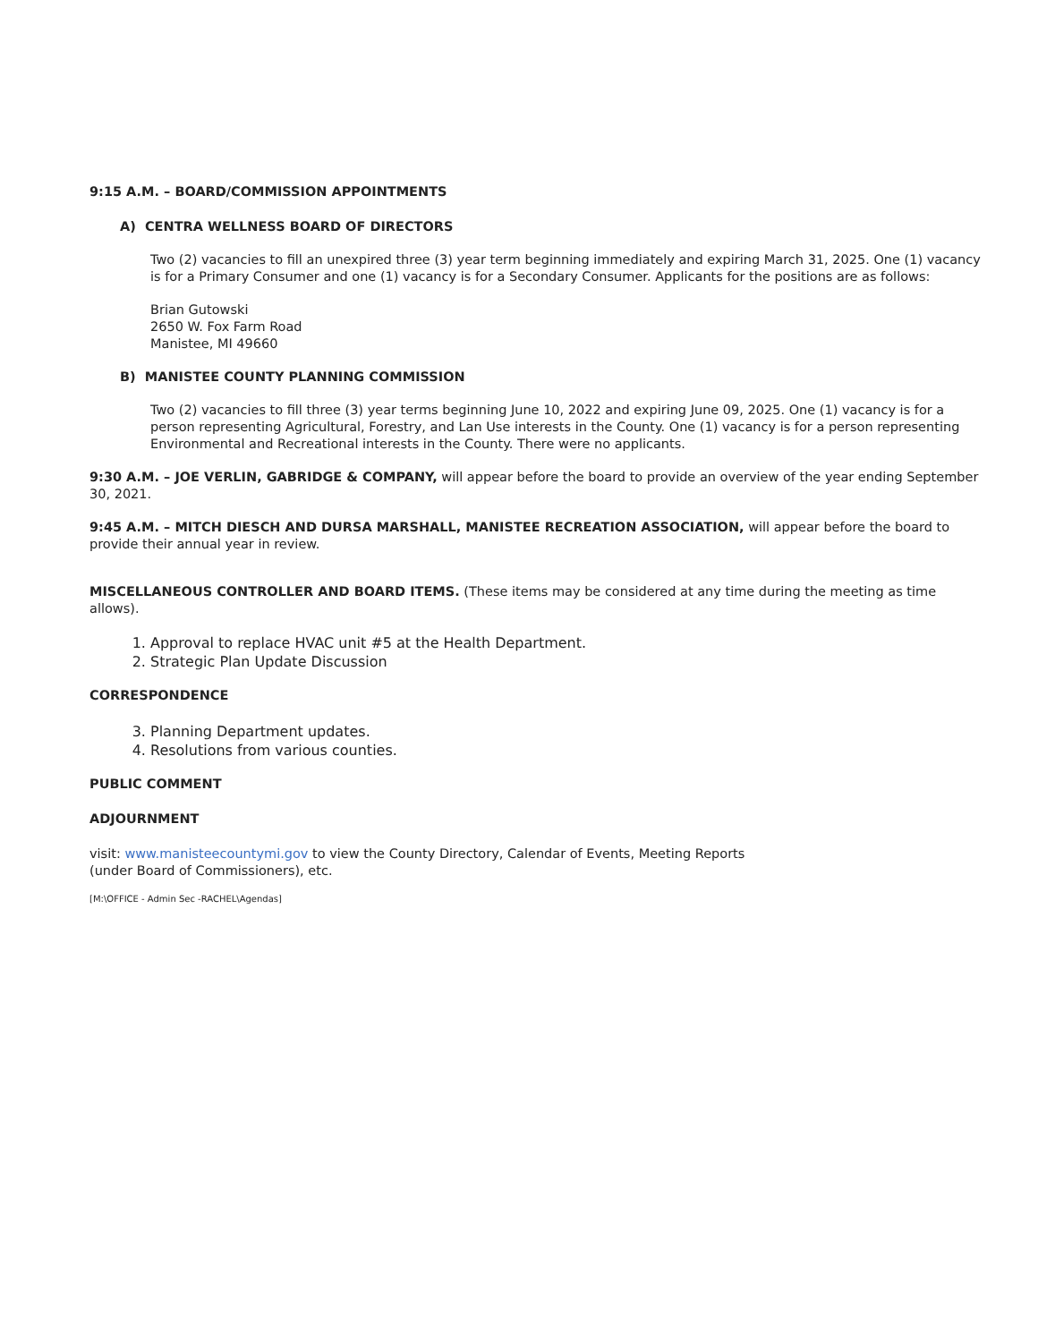9:15 A.M. – BOARD/COMMISSION APPOINTMENTS
A) CENTRA WELLNESS BOARD OF DIRECTORS
Two (2) vacancies to fill an unexpired three (3) year term beginning immediately and expiring March 31, 2025. One (1) vacancy is for a Primary Consumer and one (1) vacancy is for a Secondary Consumer. Applicants for the positions are as follows:
Brian Gutowski
2650 W. Fox Farm Road
Manistee, MI 49660
B) MANISTEE COUNTY PLANNING COMMISSION
Two (2) vacancies to fill three (3) year terms beginning June 10, 2022 and expiring June 09, 2025. One (1) vacancy is for a person representing Agricultural, Forestry, and Lan Use interests in the County. One (1) vacancy is for a person representing Environmental and Recreational interests in the County. There were no applicants.
9:30 A.M. – JOE VERLIN, GABRIDGE & COMPANY, will appear before the board to provide an overview of the year ending September 30, 2021.
9:45 A.M. – MITCH DIESCH AND DURSA MARSHALL, MANISTEE RECREATION ASSOCIATION, will appear before the board to provide their annual year in review.
MISCELLANEOUS CONTROLLER AND BOARD ITEMS. (These items may be considered at any time during the meeting as time allows).
1. Approval to replace HVAC unit #5 at the Health Department.
2. Strategic Plan Update Discussion
CORRESPONDENCE
3. Planning Department updates.
4. Resolutions from various counties.
PUBLIC COMMENT
ADJOURNMENT
visit: www.manisteecountymi.gov to view the County Directory, Calendar of Events, Meeting Reports
(under Board of Commissioners), etc.
[M:\OFFICE - Admin Sec -RACHEL\Agendas]